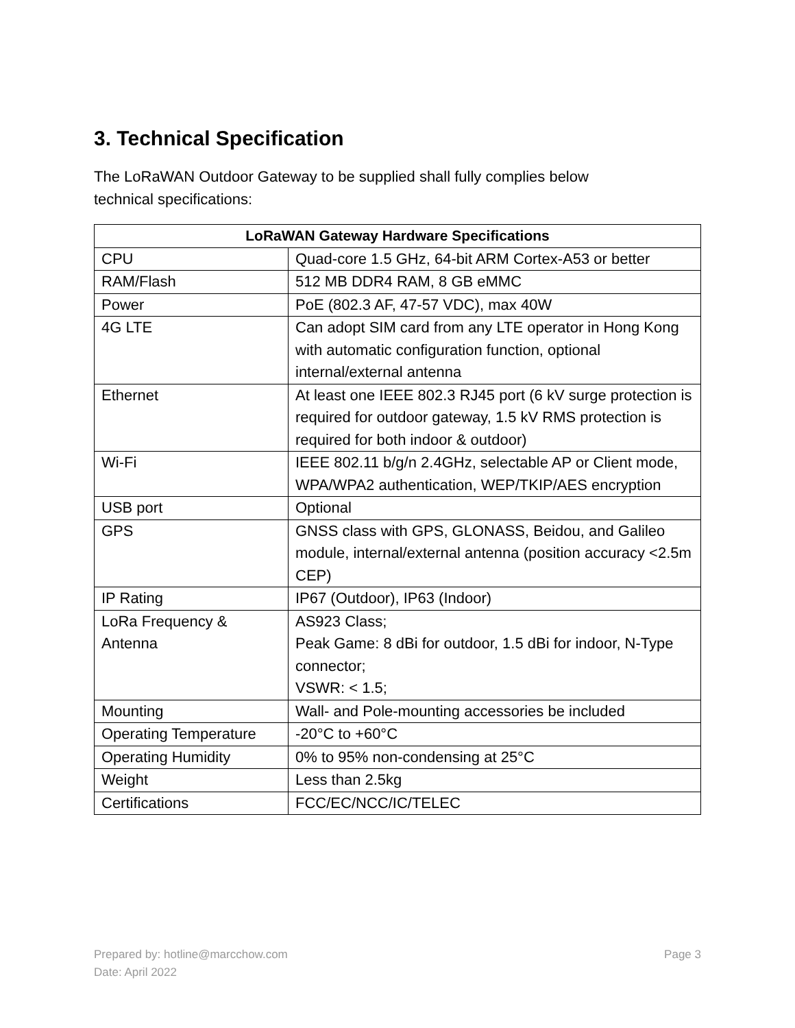3. Technical Specification
The LoRaWAN Outdoor Gateway to be supplied shall fully complies below
technical specifications:
| LoRaWAN Gateway Hardware Specifications | |
| --- | --- |
| CPU | Quad-core 1.5 GHz, 64-bit ARM Cortex-A53 or better |
| RAM/Flash | 512 MB DDR4 RAM, 8 GB eMMC |
| Power | PoE (802.3 AF, 47-57 VDC), max 40W |
| 4G LTE | Can adopt SIM card from any LTE operator in Hong Kong with automatic configuration function, optional internal/external antenna |
| Ethernet | At least one IEEE 802.3 RJ45 port (6 kV surge protection is required for outdoor gateway, 1.5 kV RMS protection is required for both indoor & outdoor) |
| Wi-Fi | IEEE 802.11 b/g/n 2.4GHz, selectable AP or Client mode, WPA/WPA2 authentication, WEP/TKIP/AES encryption |
| USB port | Optional |
| GPS | GNSS class with GPS, GLONASS, Beidou, and Galileo module, internal/external antenna (position accuracy <2.5m CEP) |
| IP Rating | IP67 (Outdoor), IP63 (Indoor) |
| LoRa Frequency & Antenna | AS923 Class; Peak Game: 8 dBi for outdoor, 1.5 dBi for indoor, N-Type connector; VSWR: < 1.5; |
| Mounting | Wall- and Pole-mounting accessories be included |
| Operating Temperature | -20°C to +60°C |
| Operating Humidity | 0% to 95% non-condensing at 25°C |
| Weight | Less than 2.5kg |
| Certifications | FCC/EC/NCC/IC/TELEC |
Prepared by: hotline@marcchow.com
Date: April 2022
Page 3